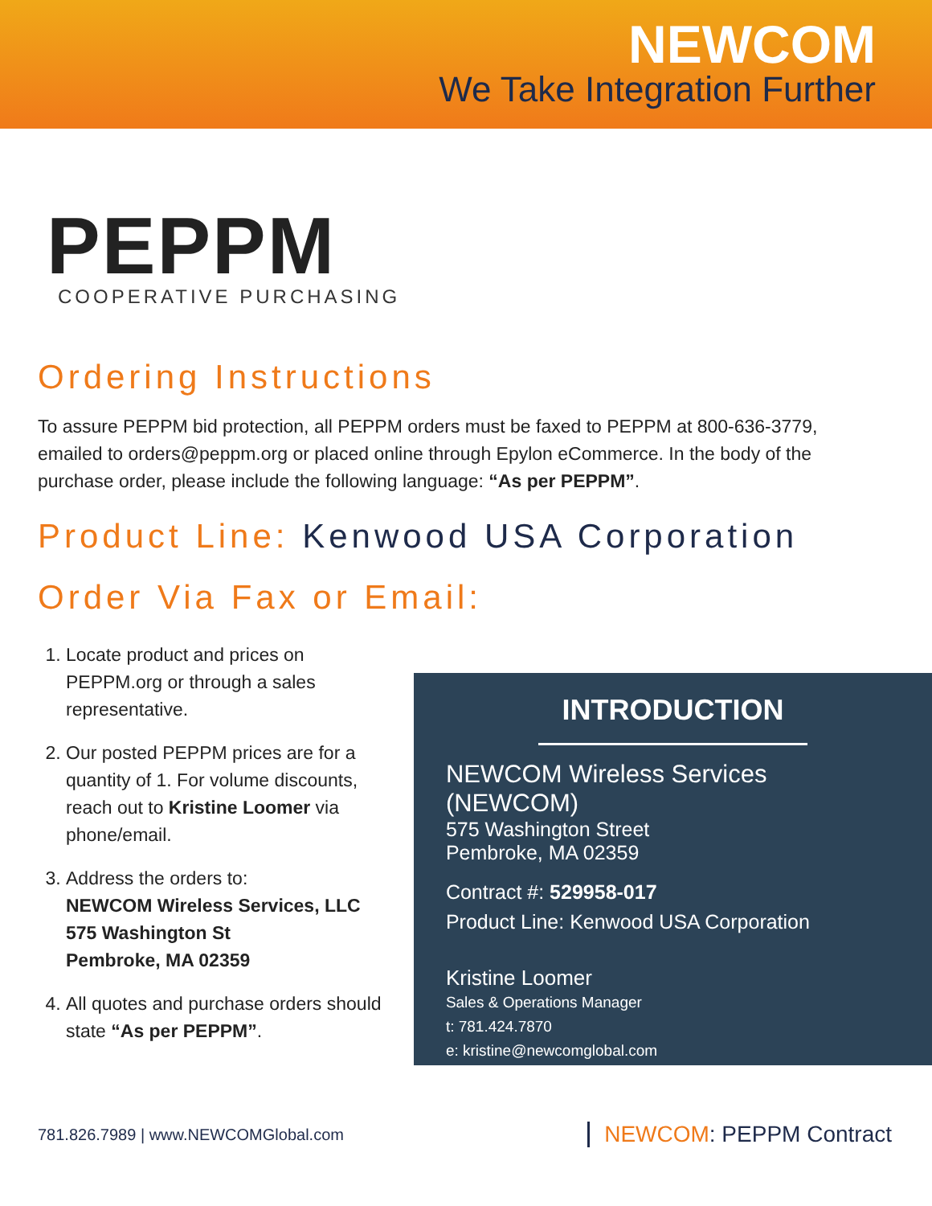NEWCOM
We Take Integration Further
PEPPM
COOPERATIVE PURCHASING
Ordering Instructions
To assure PEPPM bid protection, all PEPPM orders must be faxed to PEPPM at 800-636-3779, emailed to orders@peppm.org or placed online through Epylon eCommerce. In the body of the purchase order, please include the following language: “As per PEPPM”.
Product Line: Kenwood USA Corporation
Order Via Fax or Email:
1. Locate product and prices on PEPPM.org or through a sales representative.
2. Our posted PEPPM prices are for a quantity of 1. For volume discounts, reach out to Kristine Loomer via phone/email.
3. Address the orders to:
NEWCOM Wireless Services, LLC
575 Washington St
Pembroke, MA 02359
4. All quotes and purchase orders should state “As per PEPPM”.
INTRODUCTION
NEWCOM Wireless Services (NEWCOM)
575 Washington Street
Pembroke, MA 02359
Contract #: 529958-017
Product Line: Kenwood USA Corporation
Kristine Loomer
Sales & Operations Manager
t: 781.424.7870
e: kristine@newcomglobal.com
781.826.7989 | www.NEWCOMGlobal.com NEWCOM: PEPPM Contract